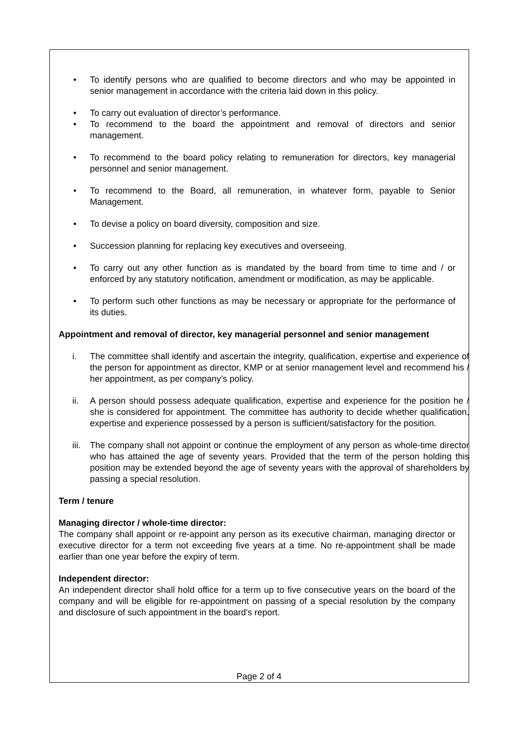• To identify persons who are qualified to become directors and who may be appointed in senior management in accordance with the criteria laid down in this policy.
• To carry out evaluation of director’s performance.
• To recommend to the board the appointment and removal of directors and senior management.
• To recommend to the board policy relating to remuneration for directors, key managerial personnel and senior management.
• To recommend to the Board, all remuneration, in whatever form, payable to Senior Management.
• To devise a policy on board diversity, composition and size.
• Succession planning for replacing key executives and overseeing.
• To carry out any other function as is mandated by the board from time to time and / or enforced by any statutory notification, amendment or modification, as may be applicable.
• To perform such other functions as may be necessary or appropriate for the performance of its duties.
Appointment and removal of director, key managerial personnel and senior management
i. The committee shall identify and ascertain the integrity, qualification, expertise and experience of the person for appointment as director, KMP or at senior management level and recommend his / her appointment, as per company’s policy.
ii. A person should possess adequate qualification, expertise and experience for the position he / she is considered for appointment. The committee has authority to decide whether qualification, expertise and experience possessed by a person is sufficient/satisfactory for the position.
iii. The company shall not appoint or continue the employment of any person as whole-time director who has attained the age of seventy years. Provided that the term of the person holding this position may be extended beyond the age of seventy years with the approval of shareholders by passing a special resolution.
Term / tenure
Managing director / whole-time director:
The company shall appoint or re-appoint any person as its executive chairman, managing director or executive director for a term not exceeding five years at a time. No re-appointment shall be made earlier than one year before the expiry of term.
Independent director:
An independent director shall hold office for a term up to five consecutive years on the board of the company and will be eligible for re-appointment on passing of a special resolution by the company and disclosure of such appointment in the board's report.
Page 2 of 4